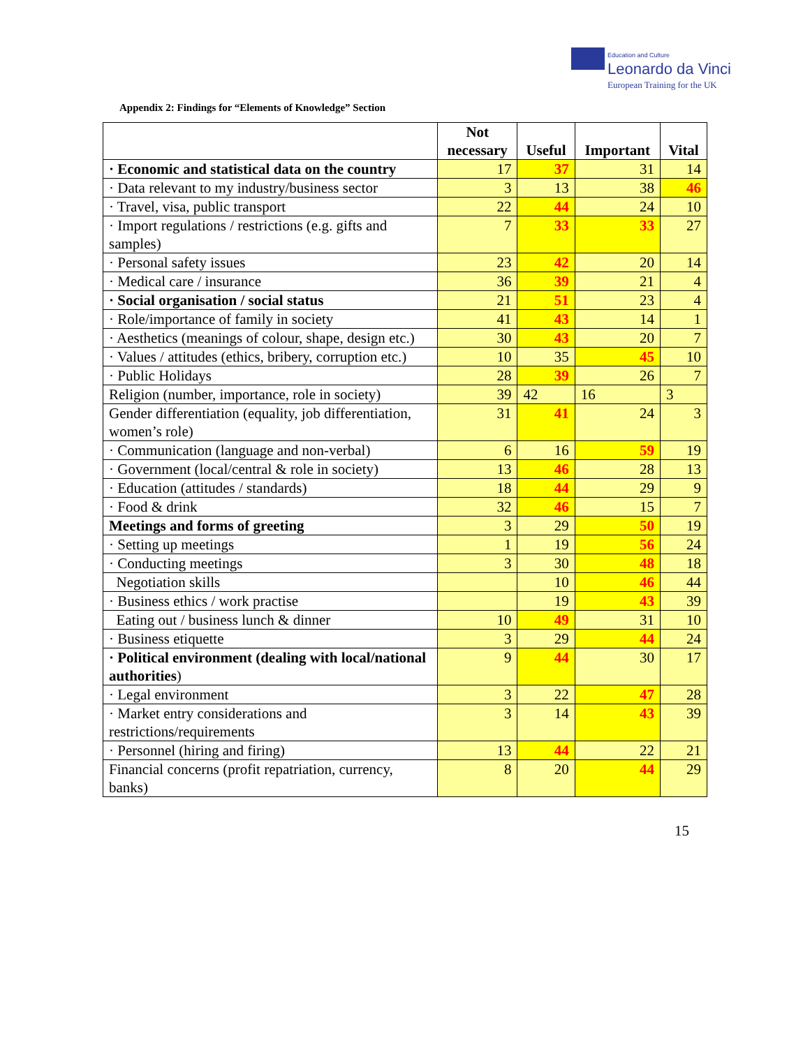Education and Culture
Leonardo da Vinci
European Training for the UK
Appendix 2: Findings for “Elements of Knowledge” Section
| | Not necessary | Useful | Important | Vital |
| --- | --- | --- | --- | --- |
| · Economic and statistical data on the country | 17 | 37 | 31 | 14 |
| · Data relevant to my industry/business sector | 3 | 13 | 38 | 46 |
| · Travel, visa, public transport | 22 | 44 | 24 | 10 |
| · Import regulations / restrictions (e.g. gifts and samples) | 7 | 33 | 33 | 27 |
| · Personal safety issues | 23 | 42 | 20 | 14 |
| · Medical care / insurance | 36 | 39 | 21 | 4 |
| · Social organisation / social status | 21 | 51 | 23 | 4 |
| · Role/importance of family in society | 41 | 43 | 14 | 1 |
| · Aesthetics (meanings of colour, shape, design etc.) | 30 | 43 | 20 | 7 |
| · Values / attitudes (ethics, bribery, corruption etc.) | 10 | 35 | 45 | 10 |
| · Public Holidays | 28 | 39 | 26 | 7 |
| Religion (number, importance, role in society) | 39 | 42 | 16 | 3 |
| Gender differentiation (equality, job differentiation, women’s role) | 31 | 41 | 24 | 3 |
| · Communication (language and non-verbal) | 6 | 16 | 59 | 19 |
| · Government (local/central & role in society) | 13 | 46 | 28 | 13 |
| · Education (attitudes / standards) | 18 | 44 | 29 | 9 |
| · Food & drink | 32 | 46 | 15 | 7 |
| Meetings and forms of greeting | 3 | 29 | 50 | 19 |
| · Setting up meetings | 1 | 19 | 56 | 24 |
| · Conducting meetings | 3 | 30 | 48 | 18 |
| Negotiation skills | | 10 | 46 | 44 |
| · Business ethics / work practise | | 19 | 43 | 39 |
| Eating out / business lunch & dinner | 10 | 49 | 31 | 10 |
| · Business etiquette | 3 | 29 | 44 | 24 |
| · Political environment (dealing with local/national authorities ) | 9 | 44 | 30 | 17 |
| · Legal environment | 3 | 22 | 47 | 28 |
| · Market entry considerations and restrictions/requirements | 3 | 14 | 43 | 39 |
| · Personnel (hiring and firing) | 13 | 44 | 22 | 21 |
| Financial concerns (profit repatriation, currency, banks) | 8 | 20 | 44 | 29 |
15